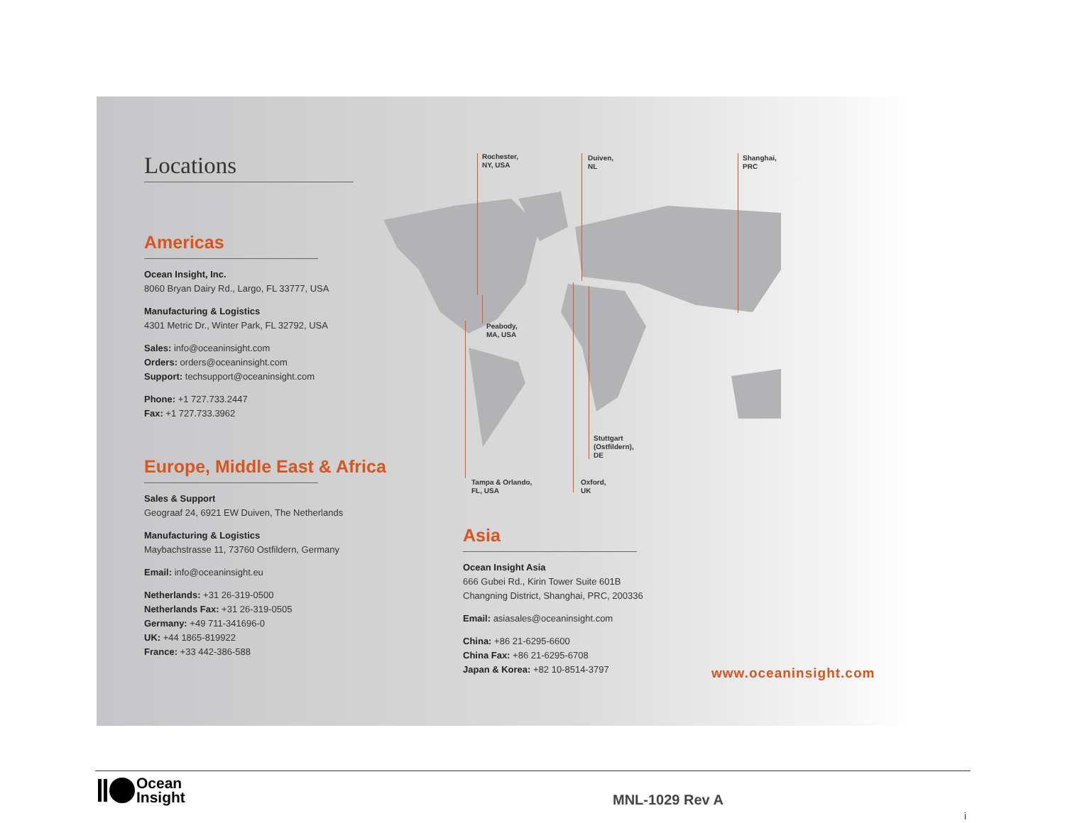Rochester,
NY, USA
Duiven,
NL
Shanghai,
PRC
Peabody,
MA, USA
Stuttgart
(Ostfildern),
DE
Tampa & Orlando,
FL, USA
Oxford,
UK
Locations
Americas
Ocean Insight, Inc.
8060 Bryan Dairy Rd., Largo, FL 33777, USA
Manufacturing & Logistics
4301 Metric Dr., Winter Park, FL 32792, USA
Sales: info@oceaninsight.com
Orders: orders@oceaninsight.com
Support: techsupport@oceaninsight.com
Phone: +1 727.733.2447
Fax: +1 727.733.3962
Europe, Middle East & Africa
Sales & Support
Geograaf 24, 6921 EW Duiven, The Netherlands
Manufacturing & Logistics
Maybachstrasse 11, 73760 Ostfildern, Germany
Email: info@oceaninsight.eu
Netherlands: +31 26-319-0500
Netherlands Fax: +31 26-319-0505
Germany: +49 711-341696-0
UK: +44 1865-819922
France: +33 442-386-588
Asia
Ocean Insight Asia
666 Gubei Rd., Kirin Tower Suite 601B
Changning District, Shanghai, PRC, 200336
Email: asiasales@oceaninsight.com
China: +86 21-6295-6600
China Fax: +86 21-6295-6708
Japan & Korea: +82 10-8514-3797
www.oceaninsight.com
Ocean
Insight
MNL-1029 Rev A
i